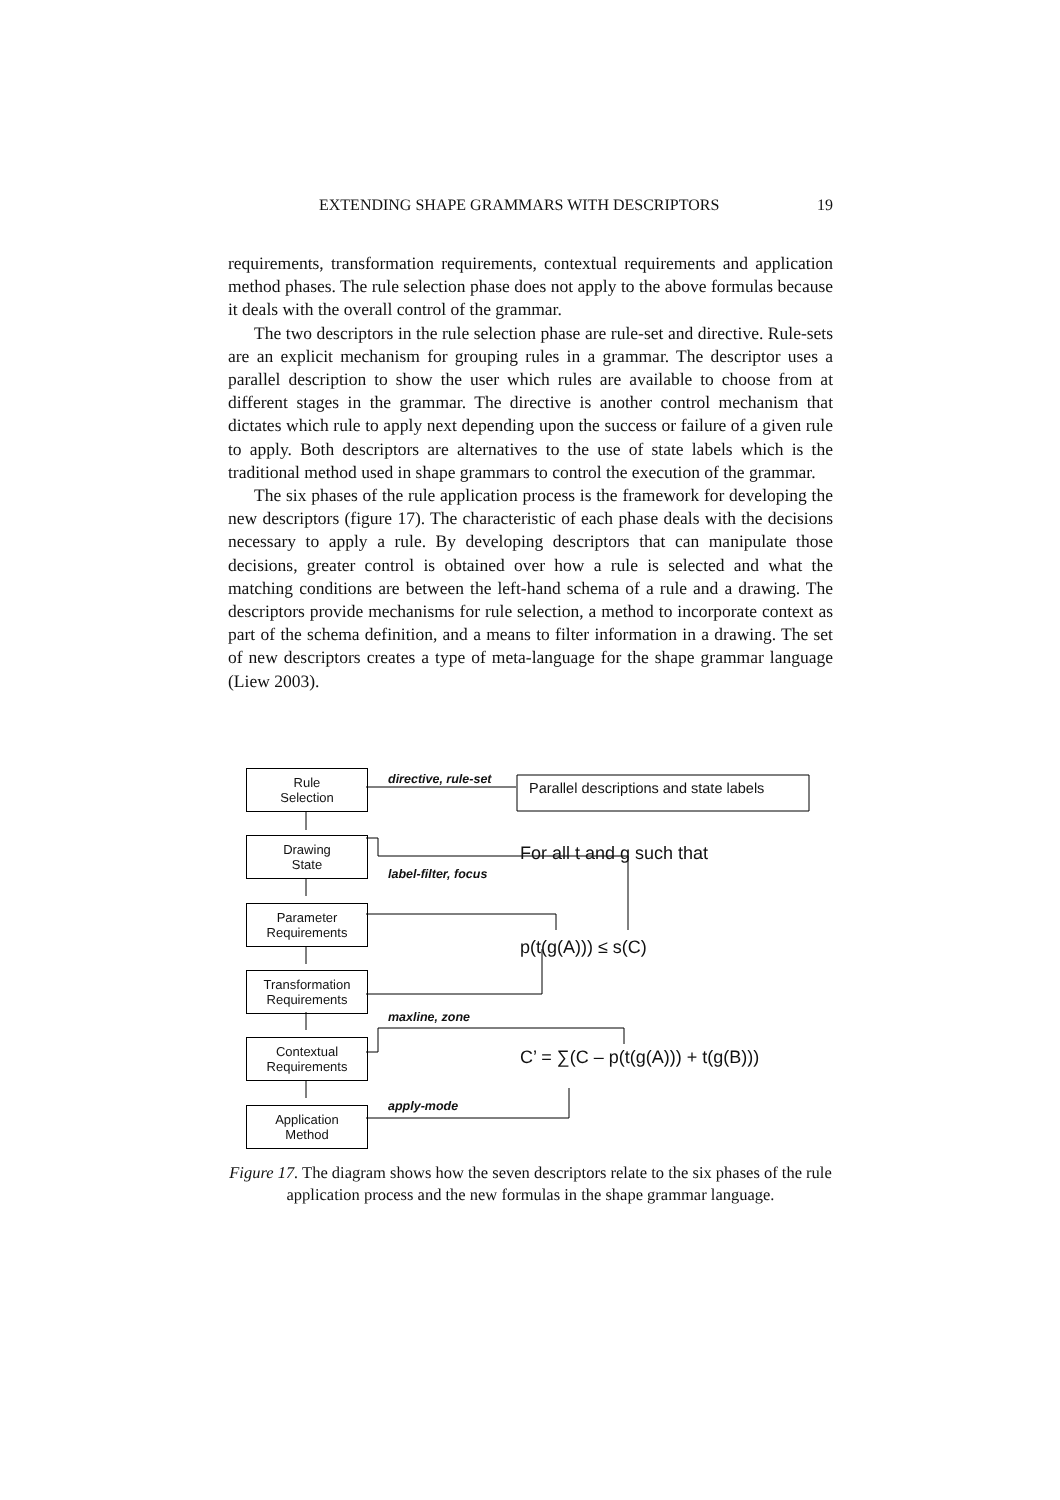EXTENDING SHAPE GRAMMARS WITH DESCRIPTORS 19
requirements, transformation requirements, contextual requirements and application method phases. The rule selection phase does not apply to the above formulas because it deals with the overall control of the grammar.
The two descriptors in the rule selection phase are rule-set and directive. Rule-sets are an explicit mechanism for grouping rules in a grammar. The descriptor uses a parallel description to show the user which rules are available to choose from at different stages in the grammar. The directive is another control mechanism that dictates which rule to apply next depending upon the success or failure of a given rule to apply. Both descriptors are alternatives to the use of state labels which is the traditional method used in shape grammars to control the execution of the grammar.
The six phases of the rule application process is the framework for developing the new descriptors (figure 17). The characteristic of each phase deals with the decisions necessary to apply a rule. By developing descriptors that can manipulate those decisions, greater control is obtained over how a rule is selected and what the matching conditions are between the left-hand schema of a rule and a drawing. The descriptors provide mechanisms for rule selection, a method to incorporate context as part of the schema definition, and a means to filter information in a drawing. The set of new descriptors creates a type of meta-language for the shape grammar language (Liew 2003).
Rule
Selection
Drawing
State
Parameter
Requirements
Transformation
Requirements
Contextual
Requirements
Application
Method
directive, rule-set
Parallel descriptions and state labels
For all t and g such that
label-filter, focus
p(t(g(A))) ≤ s(C)
maxline, zone
C’ = ∑(C – p(t(g(A))) + t(g(B)))
apply-mode
Figure 17. The diagram shows how the seven descriptors relate to the six phases of the rule application process and the new formulas in the shape grammar language.